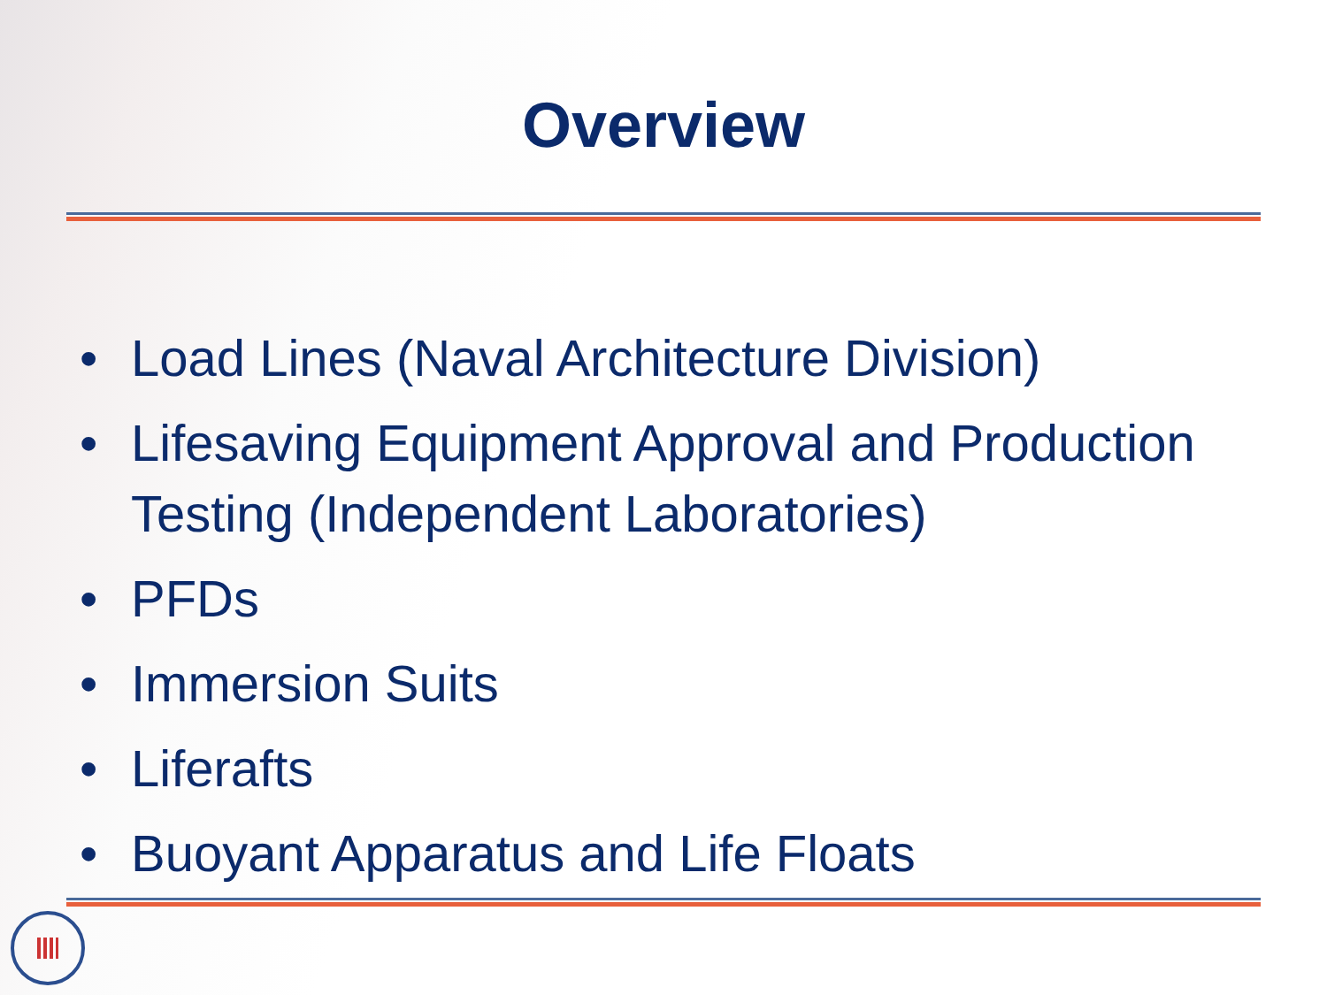Overview
• Load Lines (Naval Architecture Division)
• Lifesaving Equipment Approval and Production Testing (Independent Laboratories)
• PFDs
• Immersion Suits
• Liferafts
• Buoyant Apparatus and Life Floats